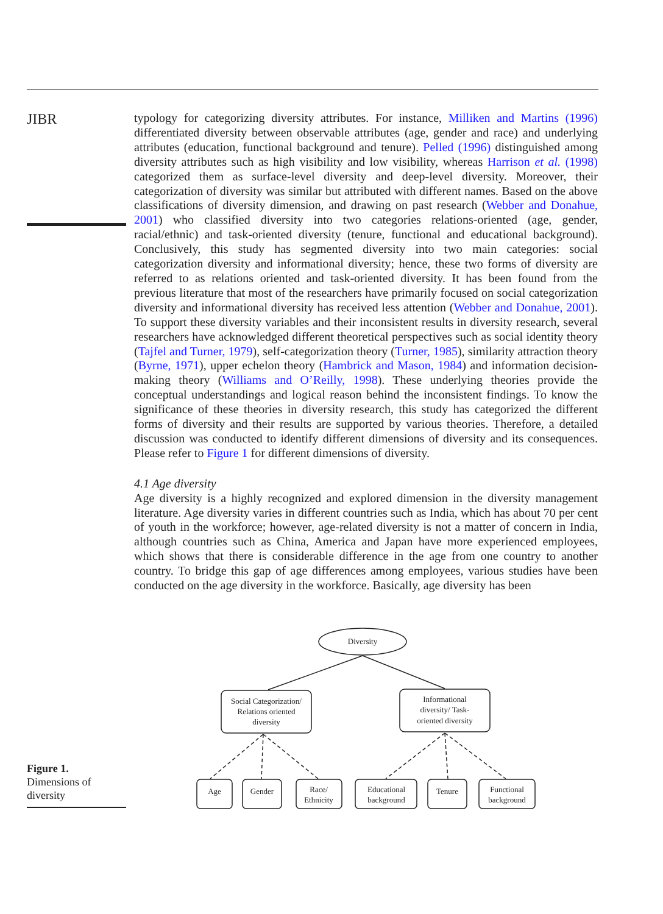JIBR
typology for categorizing diversity attributes. For instance, Milliken and Martins (1996) differentiated diversity between observable attributes (age, gender and race) and underlying attributes (education, functional background and tenure). Pelled (1996) distinguished among diversity attributes such as high visibility and low visibility, whereas Harrison et al. (1998) categorized them as surface-level diversity and deep-level diversity. Moreover, their categorization of diversity was similar but attributed with different names. Based on the above classifications of diversity dimension, and drawing on past research (Webber and Donahue, 2001) who classified diversity into two categories relations-oriented (age, gender, racial/ethnic) and task-oriented diversity (tenure, functional and educational background). Conclusively, this study has segmented diversity into two main categories: social categorization diversity and informational diversity; hence, these two forms of diversity are referred to as relations oriented and task-oriented diversity. It has been found from the previous literature that most of the researchers have primarily focused on social categorization diversity and informational diversity has received less attention (Webber and Donahue, 2001). To support these diversity variables and their inconsistent results in diversity research, several researchers have acknowledged different theoretical perspectives such as social identity theory (Tajfel and Turner, 1979), self-categorization theory (Turner, 1985), similarity attraction theory (Byrne, 1971), upper echelon theory (Hambrick and Mason, 1984) and information decision-making theory (Williams and O’Reilly, 1998). These underlying theories provide the conceptual understandings and logical reason behind the inconsistent findings. To know the significance of these theories in diversity research, this study has categorized the different forms of diversity and their results are supported by various theories. Therefore, a detailed discussion was conducted to identify different dimensions of diversity and its consequences. Please refer to Figure 1 for different dimensions of diversity.
4.1 Age diversity
Age diversity is a highly recognized and explored dimension in the diversity management literature. Age diversity varies in different countries such as India, which has about 70 per cent of youth in the workforce; however, age-related diversity is not a matter of concern in India, although countries such as China, America and Japan have more experienced employees, which shows that there is considerable difference in the age from one country to another country. To bridge this gap of age differences among employees, various studies have been conducted on the age diversity in the workforce. Basically, age diversity has been
Diversity
Social Categorization/
Relations oriented
diversity
Informational
diversity/ Task-
oriented diversity
Age
Gender
Race/
Ethnicity
Educational
background
Tenure
Functional
background
Figure 1.
Dimensions of
diversity